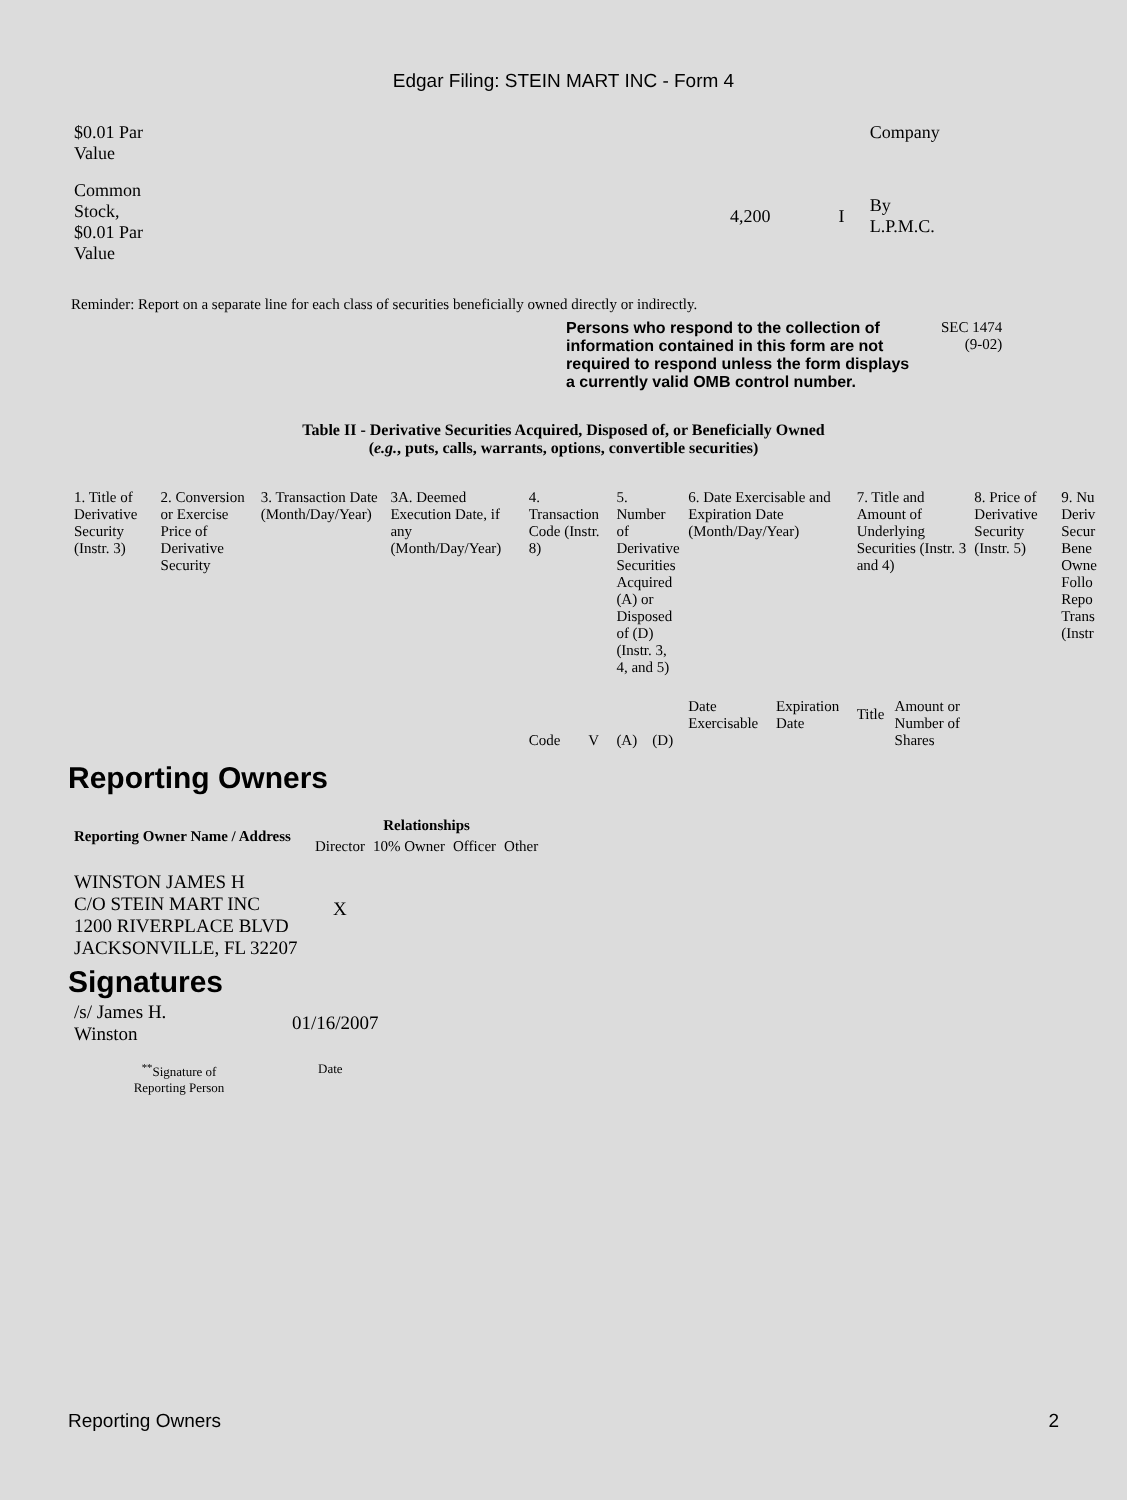Edgar Filing: STEIN MART INC - Form 4
| $0.01 Par Value | | | | Company |
| Common Stock, $0.01 Par Value | | 4,200 | I | By L.P.M.C. |
Reminder: Report on a separate line for each class of securities beneficially owned directly or indirectly.
Persons who respond to the collection of information contained in this form are not required to respond unless the form displays a currently valid OMB control number.
SEC 1474
(9-02)
Table II - Derivative Securities Acquired, Disposed of, or Beneficially Owned
(e.g., puts, calls, warrants, options, convertible securities)
| 1. Title of Derivative Security (Instr. 3) | 2. Conversion or Exercise Price of Derivative Security | 3. Transaction Date (Month/Day/Year) | 3A. Deemed Execution Date, if any (Month/Day/Year) | 4. Transaction Code (Instr. 8) | | 5. Number of Derivative Securities Acquired (A) or Disposed of (D) (Instr. 3, 4, and 5) | | 6. Date Exercisable and Expiration Date (Month/Day/Year) | | 7. Title and Amount of Underlying Securities (Instr. 3 and 4) | | 8. Price of Derivative Security (Instr. 5) | 9. Nu Deriv Secur Bene Owne Follo Repo Trans (Instr |
| | | | | Code | V | (A) | (D) | Date Exercisable | Expiration Date | Title | Amount or Number of Shares | | |
Reporting Owners
| Reporting Owner Name / Address | Relationships | | | |
| --- | --- | --- | --- | --- |
| | Director | 10% Owner | Officer | Other |
| WINSTON JAMES H C/O STEIN MART INC 1200 RIVERPLACE BLVD JACKSONVILLE, FL 32207 | X | | | |
Signatures
| /s/ James H. Winston | 01/16/2007 |
| <sup>**</sup> Signature of Reporting Person | Date |
Reporting Owners 2